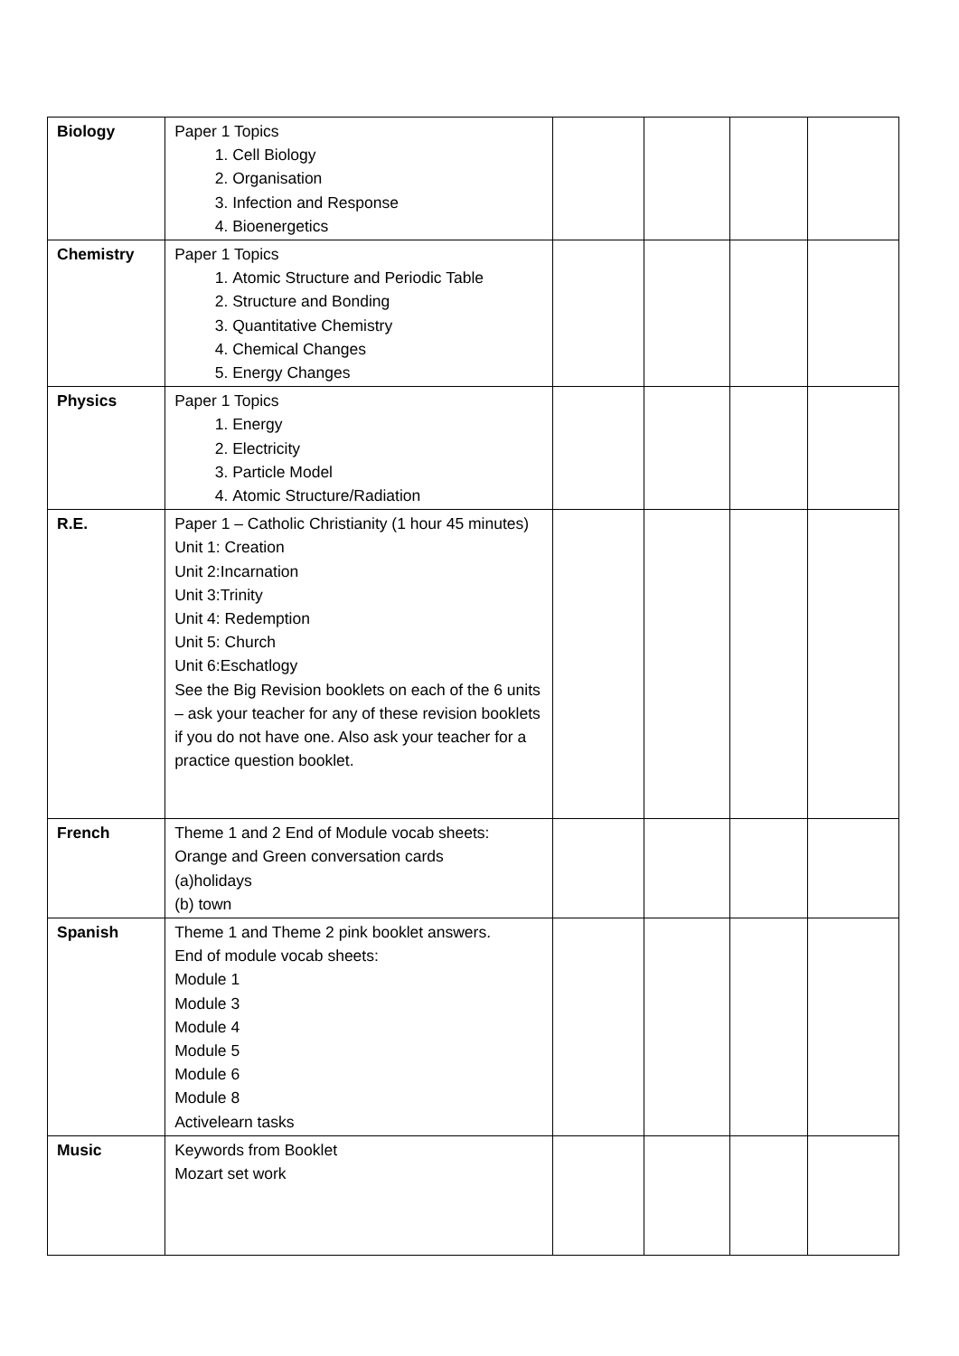| Biology | Paper 1 Topics 1. Cell Biology 2. Organisation 3. Infection and Response 4. Bioenergetics | | | | |
| Chemistry | Paper 1 Topics 1. Atomic Structure and Periodic Table 2. Structure and Bonding 3. Quantitative Chemistry 4. Chemical Changes 5. Energy Changes | | | | |
| Physics | Paper 1 Topics 1. Energy 2. Electricity 3. Particle Model 4. Atomic Structure/Radiation | | | | |
| R.E. | Paper 1 – Catholic Christianity (1 hour 45 minutes) Unit 1: Creation Unit 2:Incarnation Unit 3:Trinity Unit 4: Redemption Unit 5: Church Unit 6:Eschatlogy See the Big Revision booklets on each of the 6 units – ask your teacher for any of these revision booklets if you do not have one. Also ask your teacher for a practice question booklet. | | | | |
| French | Theme 1 and 2 End of Module vocab sheets: Orange and Green conversation cards (a)holidays (b) town | | | | |
| Spanish | Theme 1 and Theme 2 pink booklet answers. End of module vocab sheets: Module 1 Module 3 Module 4 Module 5 Module 6 Module 8 Activelearn tasks | | | | |
| Music | Keywords from Booklet Mozart set work | | | | |